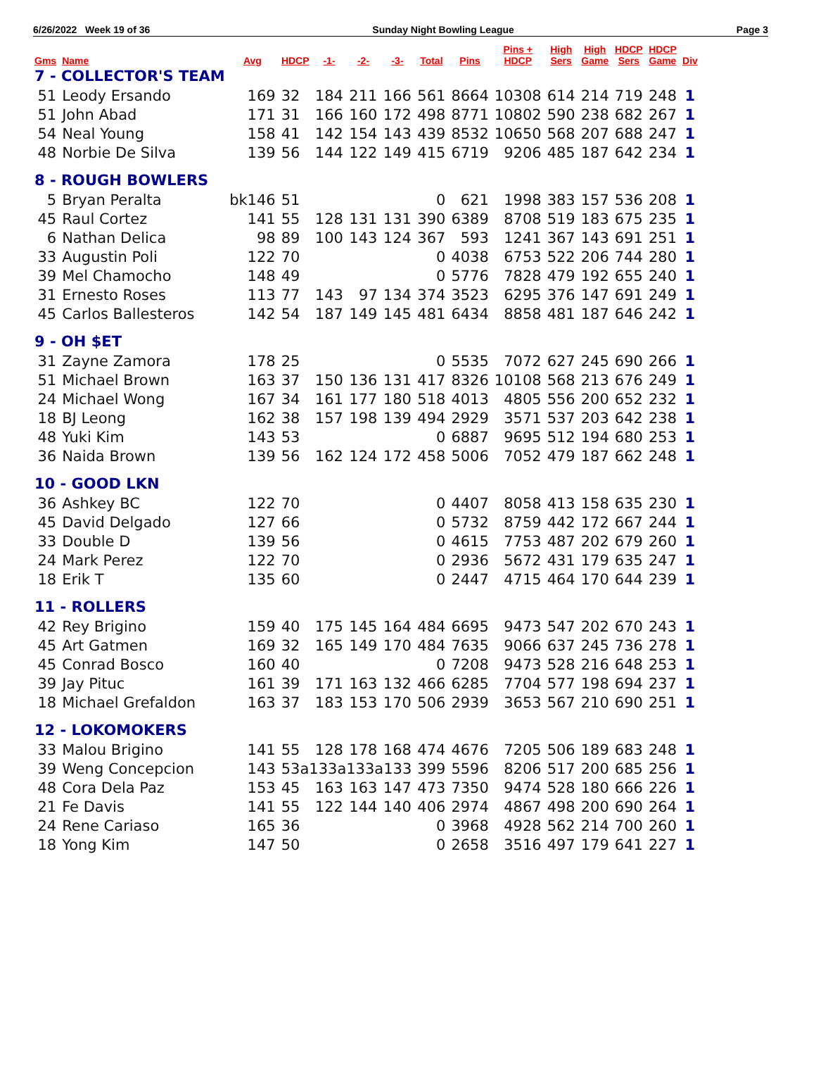6/26/2022 Week 19 of 36 Sunday Night Bowling League Page 3
| Gms | Name | Avg | HDCP | -1- | -2- | -3- | Total | Pins | Pins + HDCP | High Sers | High Game | HDCP Sers | HDCP Game | Div |
| --- | --- | --- | --- | --- | --- | --- | --- | --- | --- | --- | --- | --- | --- | --- |
| 7 - COLLECTOR'S TEAM | | | | | | | | | | | | | | |
| 51 | Leody Ersando | 169 | 32 | 184 | 211 | 166 | 561 | 8664 | 10308 | 614 | 214 | 719 | 248 | 1 |
| 51 | John Abad | 171 | 31 | 166 | 160 | 172 | 498 | 8771 | 10802 | 590 | 238 | 682 | 267 | 1 |
| 54 | Neal Young | 158 | 41 | 142 | 154 | 143 | 439 | 8532 | 10650 | 568 | 207 | 688 | 247 | 1 |
| 48 | Norbie De Silva | 139 | 56 | 144 | 122 | 149 | 415 | 6719 | 9206 | 485 | 187 | 642 | 234 | 1 |
| 8 - ROUGH BOWLERS | | | | | | | | | | | | | | |
| 5 | Bryan Peralta | bk146 | 51 | | | | 0 | 621 | 1998 | 383 | 157 | 536 | 208 | 1 |
| 45 | Raul Cortez | 141 | 55 | 128 | 131 | 131 | 390 | 6389 | 8708 | 519 | 183 | 675 | 235 | 1 |
| 6 | Nathan Delica | 98 | 89 | 100 | 143 | 124 | 367 | 593 | 1241 | 367 | 143 | 691 | 251 | 1 |
| 33 | Augustin Poli | 122 | 70 | | | | 0 | 4038 | 6753 | 522 | 206 | 744 | 280 | 1 |
| 39 | Mel Chamocho | 148 | 49 | | | | 0 | 5776 | 7828 | 479 | 192 | 655 | 240 | 1 |
| 31 | Ernesto Roses | 113 | 77 | 143 | 97 | 134 | 374 | 3523 | 6295 | 376 | 147 | 691 | 249 | 1 |
| 45 | Carlos Ballesteros | 142 | 54 | 187 | 149 | 145 | 481 | 6434 | 8858 | 481 | 187 | 646 | 242 | 1 |
| 9 - OH $ET | | | | | | | | | | | | | | |
| 31 | Zayne Zamora | 178 | 25 | | | | 0 | 5535 | 7072 | 627 | 245 | 690 | 266 | 1 |
| 51 | Michael Brown | 163 | 37 | 150 | 136 | 131 | 417 | 8326 | 10108 | 568 | 213 | 676 | 249 | 1 |
| 24 | Michael Wong | 167 | 34 | 161 | 177 | 180 | 518 | 4013 | 4805 | 556 | 200 | 652 | 232 | 1 |
| 18 | BJ Leong | 162 | 38 | 157 | 198 | 139 | 494 | 2929 | 3571 | 537 | 203 | 642 | 238 | 1 |
| 48 | Yuki Kim | 143 | 53 | | | | 0 | 6887 | 9695 | 512 | 194 | 680 | 253 | 1 |
| 36 | Naida Brown | 139 | 56 | 162 | 124 | 172 | 458 | 5006 | 7052 | 479 | 187 | 662 | 248 | 1 |
| 10 - GOOD LKN | | | | | | | | | | | | | | |
| 36 | Ashkey BC | 122 | 70 | | | | 0 | 4407 | 8058 | 413 | 158 | 635 | 230 | 1 |
| 45 | David Delgado | 127 | 66 | | | | 0 | 5732 | 8759 | 442 | 172 | 667 | 244 | 1 |
| 33 | Double D | 139 | 56 | | | | 0 | 4615 | 7753 | 487 | 202 | 679 | 260 | 1 |
| 24 | Mark Perez | 122 | 70 | | | | 0 | 2936 | 5672 | 431 | 179 | 635 | 247 | 1 |
| 18 | Erik T | 135 | 60 | | | | 0 | 2447 | 4715 | 464 | 170 | 644 | 239 | 1 |
| 11 - ROLLERS | | | | | | | | | | | | | | |
| 42 | Rey Brigino | 159 | 40 | 175 | 145 | 164 | 484 | 6695 | 9473 | 547 | 202 | 670 | 243 | 1 |
| 45 | Art Gatmen | 169 | 32 | 165 | 149 | 170 | 484 | 7635 | 9066 | 637 | 245 | 736 | 278 | 1 |
| 45 | Conrad Bosco | 160 | 40 | | | | 0 | 7208 | 9473 | 528 | 216 | 648 | 253 | 1 |
| 39 | Jay Pituc | 161 | 39 | 171 | 163 | 132 | 466 | 6285 | 7704 | 577 | 198 | 694 | 237 | 1 |
| 18 | Michael Grefaldon | 163 | 37 | 183 | 153 | 170 | 506 | 2939 | 3653 | 567 | 210 | 690 | 251 | 1 |
| 12 - LOKOMOKERS | | | | | | | | | | | | | | |
| 33 | Malou Brigino | 141 | 55 | 128 | 178 | 168 | 474 | 4676 | 7205 | 506 | 189 | 683 | 248 | 1 |
| 39 | Weng Concepcion | 143 | 53a133a133a133 | | | | 399 | 5596 | 8206 | 517 | 200 | 685 | 256 | 1 |
| 48 | Cora Dela Paz | 153 | 45 | 163 | 163 | 147 | 473 | 7350 | 9474 | 528 | 180 | 666 | 226 | 1 |
| 21 | Fe Davis | 141 | 55 | 122 | 144 | 140 | 406 | 2974 | 4867 | 498 | 200 | 690 | 264 | 1 |
| 24 | Rene Cariaso | 165 | 36 | | | | 0 | 3968 | 4928 | 562 | 214 | 700 | 260 | 1 |
| 18 | Yong Kim | 147 | 50 | | | | 0 | 2658 | 3516 | 497 | 179 | 641 | 227 | 1 |